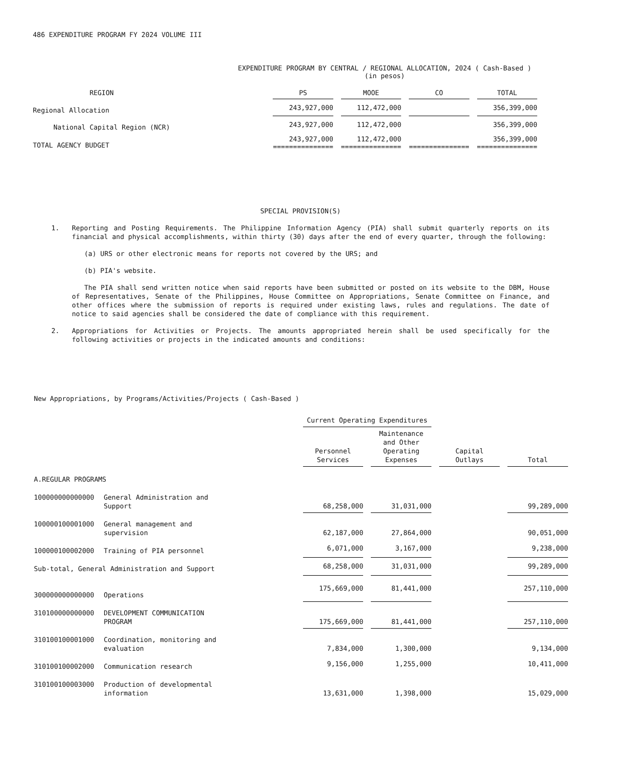486 EXPENDITURE PROGRAM FY 2024 VOLUME III
EXPENDITURE PROGRAM BY CENTRAL / REGIONAL ALLOCATION, 2024 ( Cash-Based )
(in pesos)
| REGION | | PS | | MOOE | | CO | | TOTAL |
| --- | --- | --- | --- | --- | --- | --- | --- | --- |
| Regional Allocation | | 243,927,000 | | 112,472,000 | | | | 356,399,000 |
| National Capital Region (NCR) | | 243,927,000 | | 112,472,000 | | | | 356,399,000 |
| TOTAL AGENCY BUDGET | | 243,927,000 =============== | | 112,472,000 =============== | | =============== | | 356,399,000 =============== |
SPECIAL PROVISION(S)
1. Reporting and Posting Requirements. The Philippine Information Agency (PIA) shall submit quarterly reports on its financial and physical accomplishments, within thirty (30) days after the end of every quarter, through the following:
(a) URS or other electronic means for reports not covered by the URS; and
(b) PIA's website.
The PIA shall send written notice when said reports have been submitted or posted on its website to the DBM, House of Representatives, Senate of the Philippines, House Committee on Appropriations, Senate Committee on Finance, and other offices where the submission of reports is required under existing laws, rules and regulations. The date of notice to said agencies shall be considered the date of compliance with this requirement.
2. Appropriations for Activities or Projects. The amounts appropriated herein shall be used specifically for the following activities or projects in the indicated amounts and conditions:
New Appropriations, by Programs/Activities/Projects ( Cash-Based )
| | | Current Operating Expenditures | | | | | | |
| --- | --- | --- | --- | --- | --- | --- | --- | --- |
| | | Personnel Services | | Maintenance and Other Operating Expenses | | Capital Outlays | | Total |
| A.REGULAR PROGRAMS | | | | | | | | |
| 100000000000000 | General Administration and Support | 68,258,000 | | 31,031,000 | | | | 99,289,000 |
| 100000100001000 | General management and supervision | 62,187,000 | | 27,864,000 | | | | 90,051,000 |
| 100000100002000 | Training of PIA personnel | 6,071,000 | | 3,167,000 | | | | 9,238,000 |
| Sub-total, General Administration and Support | | 68,258,000 | | 31,031,000 | | | | 99,289,000 |
| 300000000000000 | Operations | 175,669,000 | | 81,441,000 | | | | 257,110,000 |
| 310100000000000 | DEVELOPMENT COMMUNICATION PROGRAM | 175,669,000 | | 81,441,000 | | | | 257,110,000 |
| 310100100001000 | Coordination, monitoring and evaluation | 7,834,000 | | 1,300,000 | | | | 9,134,000 |
| 310100100002000 | Communication research | 9,156,000 | | 1,255,000 | | | | 10,411,000 |
| 310100100003000 | Production of developmental information | 13,631,000 | | 1,398,000 | | | | 15,029,000 |